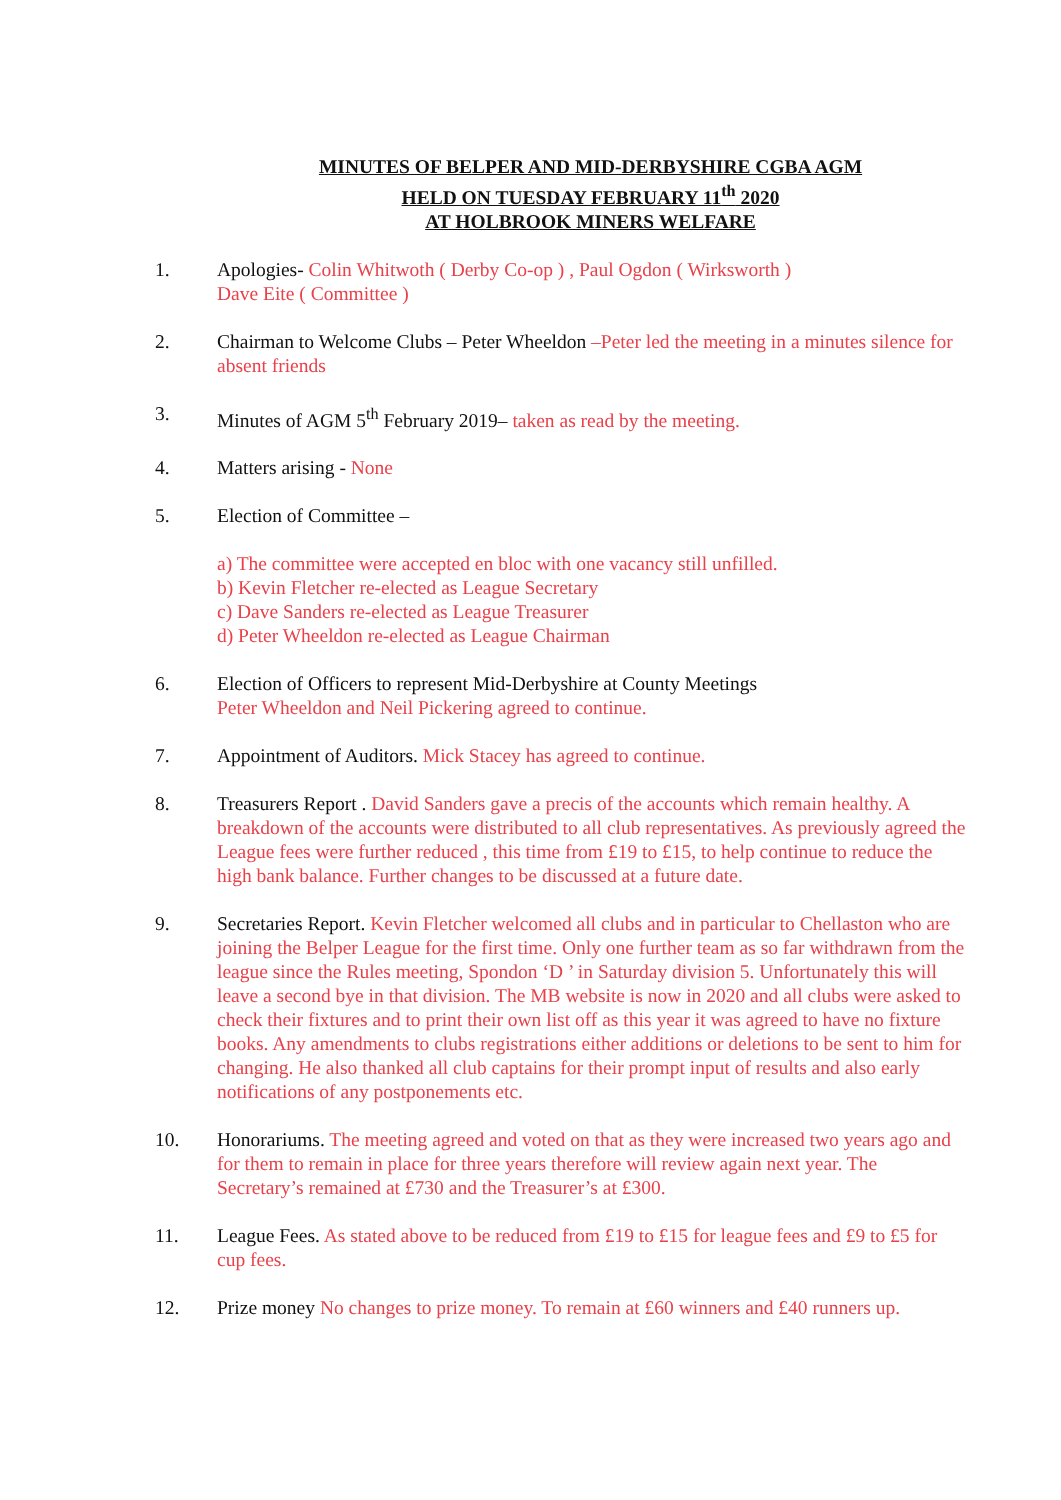MINUTES OF BELPER AND MID-DERBYSHIRE CGBA AGM
HELD ON TUESDAY FEBRUARY 11<sup>th</sup> 2020
AT HOLBROOK MINERS WELFARE
1. Apologies- Colin Whitwoth ( Derby Co-op ) , Paul Ogdon ( Wirksworth )
Dave Eite ( Committee )
2. Chairman to Welcome Clubs – Peter Wheeldon –Peter led the meeting in a minutes silence for absent friends
3. Minutes of AGM 5<sup>th</sup> February 2019– taken as read by the meeting.
4. Matters arising - None
5. Election of Committee –
a) The committee were accepted en bloc with one vacancy still unfilled.
b) Kevin Fletcher re-elected as League Secretary
c) Dave Sanders re-elected as League Treasurer
d) Peter Wheeldon re-elected as League Chairman
6. Election of Officers to represent Mid-Derbyshire at County Meetings
Peter Wheeldon and Neil Pickering agreed to continue.
7. Appointment of Auditors. Mick Stacey has agreed to continue.
8. Treasurers Report . David Sanders gave a precis of the accounts which remain healthy. A breakdown of the accounts were distributed to all club representatives. As previously agreed the League fees were further reduced , this time from £19 to £15, to help continue to reduce the high bank balance. Further changes to be discussed at a future date.
9. Secretaries Report. Kevin Fletcher welcomed all clubs and in particular to Chellaston who are joining the Belper League for the first time. Only one further team as so far withdrawn from the league since the Rules meeting, Spondon ‘D ’ in Saturday division 5. Unfortunately this will leave a second bye in that division. The MB website is now in 2020 and all clubs were asked to check their fixtures and to print their own list off as this year it was agreed to have no fixture books. Any amendments to clubs registrations either additions or deletions to be sent to him for changing. He also thanked all club captains for their prompt input of results and also early notifications of any postponements etc.
10. Honorariums. The meeting agreed and voted on that as they were increased two years ago and for them to remain in place for three years therefore will review again next year. The Secretary’s remained at £730 and the Treasurer’s at £300.
11. League Fees. As stated above to be reduced from £19 to £15 for league fees and £9 to £5 for cup fees.
12. Prize money No changes to prize money. To remain at £60 winners and £40 runners up.